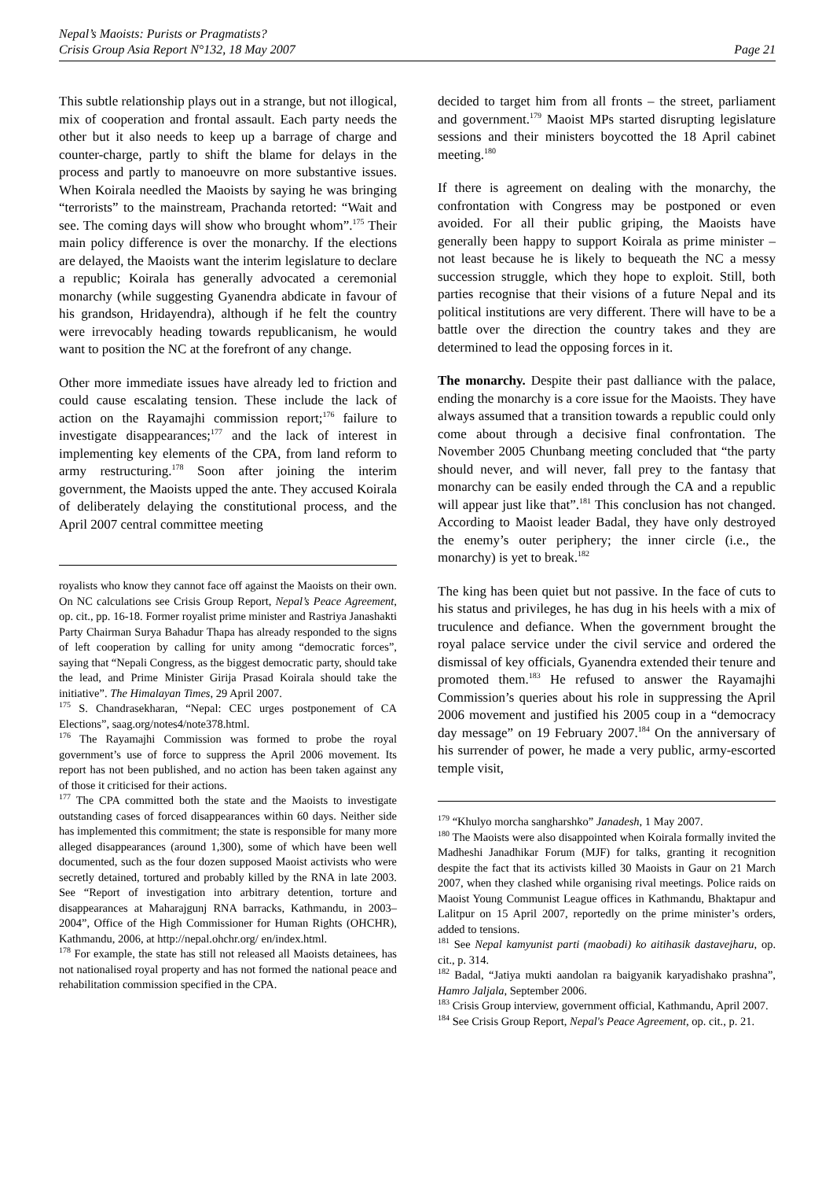Nepal’s Maoists: Purists or Pragmatists?
Crisis Group Asia Report N°132, 18 May 2007
Page 21
This subtle relationship plays out in a strange, but not illogical, mix of cooperation and frontal assault. Each party needs the other but it also needs to keep up a barrage of charge and counter-charge, partly to shift the blame for delays in the process and partly to manoeuvre on more substantive issues. When Koirala needled the Maoists by saying he was bringing “terrorists” to the mainstream, Prachanda retorted: “Wait and see. The coming days will show who brought whom”.<sup>175</sup> Their main policy difference is over the monarchy. If the elections are delayed, the Maoists want the interim legislature to declare a republic; Koirala has generally advocated a ceremonial monarchy (while suggesting Gyanendra abdicate in favour of his grandson, Hridayendra), although if he felt the country were irrevocably heading towards republicanism, he would want to position the NC at the forefront of any change.
Other more immediate issues have already led to friction and could cause escalating tension. These include the lack of action on the Rayamajhi commission report;<sup>176</sup> failure to investigate disappearances;<sup>177</sup> and the lack of interest in implementing key elements of the CPA, from land reform to army restructuring.<sup>178</sup> Soon after joining the interim government, the Maoists upped the ante. They accused Koirala of deliberately delaying the constitutional process, and the April 2007 central committee meeting
royalists who know they cannot face off against the Maoists on their own. On NC calculations see Crisis Group Report, Nepal’s Peace Agreement, op. cit., pp. 16-18. Former royalist prime minister and Rastriya Janashakti Party Chairman Surya Bahadur Thapa has already responded to the signs of left cooperation by calling for unity among “democratic forces”, saying that “Nepali Congress, as the biggest democratic party, should take the lead, and Prime Minister Girija Prasad Koirala should take the initiative”. The Himalayan Times, 29 April 2007.
<sup>175</sup> S. Chandrasekharan, “Nepal: CEC urges postponement of CA Elections”, saag.org/notes4/note378.html.
<sup>176</sup> The Rayamajhi Commission was formed to probe the royal government’s use of force to suppress the April 2006 movement. Its report has not been published, and no action has been taken against any of those it criticised for their actions.
<sup>177</sup> The CPA committed both the state and the Maoists to investigate outstanding cases of forced disappearances within 60 days. Neither side has implemented this commitment; the state is responsible for many more alleged disappearances (around 1,300), some of which have been well documented, such as the four dozen supposed Maoist activists who were secretly detained, tortured and probably killed by the RNA in late 2003. See “Report of investigation into arbitrary detention, torture and disappearances at Maharajgunj RNA barracks, Kathmandu, in 2003–2004”, Office of the High Commissioner for Human Rights (OHCHR), Kathmandu, 2006, at http://nepal.ohchr.org/ en/index.html.
<sup>178</sup> For example, the state has still not released all Maoists detainees, has not nationalised royal property and has not formed the national peace and rehabilitation commission specified in the CPA.
decided to target him from all fronts – the street, parliament and government.<sup>179</sup> Maoist MPs started disrupting legislature sessions and their ministers boycotted the 18 April cabinet meeting.<sup>180</sup>
If there is agreement on dealing with the monarchy, the confrontation with Congress may be postponed or even avoided. For all their public griping, the Maoists have generally been happy to support Koirala as prime minister – not least because he is likely to bequeath the NC a messy succession struggle, which they hope to exploit. Still, both parties recognise that their visions of a future Nepal and its political institutions are very different. There will have to be a battle over the direction the country takes and they are determined to lead the opposing forces in it.
The monarchy. Despite their past dalliance with the palace, ending the monarchy is a core issue for the Maoists. They have always assumed that a transition towards a republic could only come about through a decisive final confrontation. The November 2005 Chunbang meeting concluded that “the party should never, and will never, fall prey to the fantasy that monarchy can be easily ended through the CA and a republic will appear just like that”.<sup>181</sup> This conclusion has not changed. According to Maoist leader Badal, they have only destroyed the enemy’s outer periphery; the inner circle (i.e., the monarchy) is yet to break.<sup>182</sup>
The king has been quiet but not passive. In the face of cuts to his status and privileges, he has dug in his heels with a mix of truculence and defiance. When the government brought the royal palace service under the civil service and ordered the dismissal of key officials, Gyanendra extended their tenure and promoted them.<sup>183</sup> He refused to answer the Rayamajhi Commission’s queries about his role in suppressing the April 2006 movement and justified his 2005 coup in a “democracy day message” on 19 February 2007.<sup>184</sup> On the anniversary of his surrender of power, he made a very public, army-escorted temple visit,
<sup>179</sup> “Khulyo morcha sangharshko” Janadesh, 1 May 2007.
<sup>180</sup> The Maoists were also disappointed when Koirala formally invited the Madheshi Janadhikar Forum (MJF) for talks, granting it recognition despite the fact that its activists killed 30 Maoists in Gaur on 21 March 2007, when they clashed while organising rival meetings. Police raids on Maoist Young Communist League offices in Kathmandu, Bhaktapur and Lalitpur on 15 April 2007, reportedly on the prime minister’s orders, added to tensions.
<sup>181</sup> See Nepal kamyunist parti (maobadi) ko aitihasik dastavejharu, op. cit., p. 314.
<sup>182</sup> Badal, “Jatiya mukti aandolan ra baigyanik karyadishako prashna”, Hamro Jaljala, September 2006.
<sup>183</sup> Crisis Group interview, government official, Kathmandu, April 2007.
<sup>184</sup> See Crisis Group Report, Nepal's Peace Agreement, op. cit., p. 21.